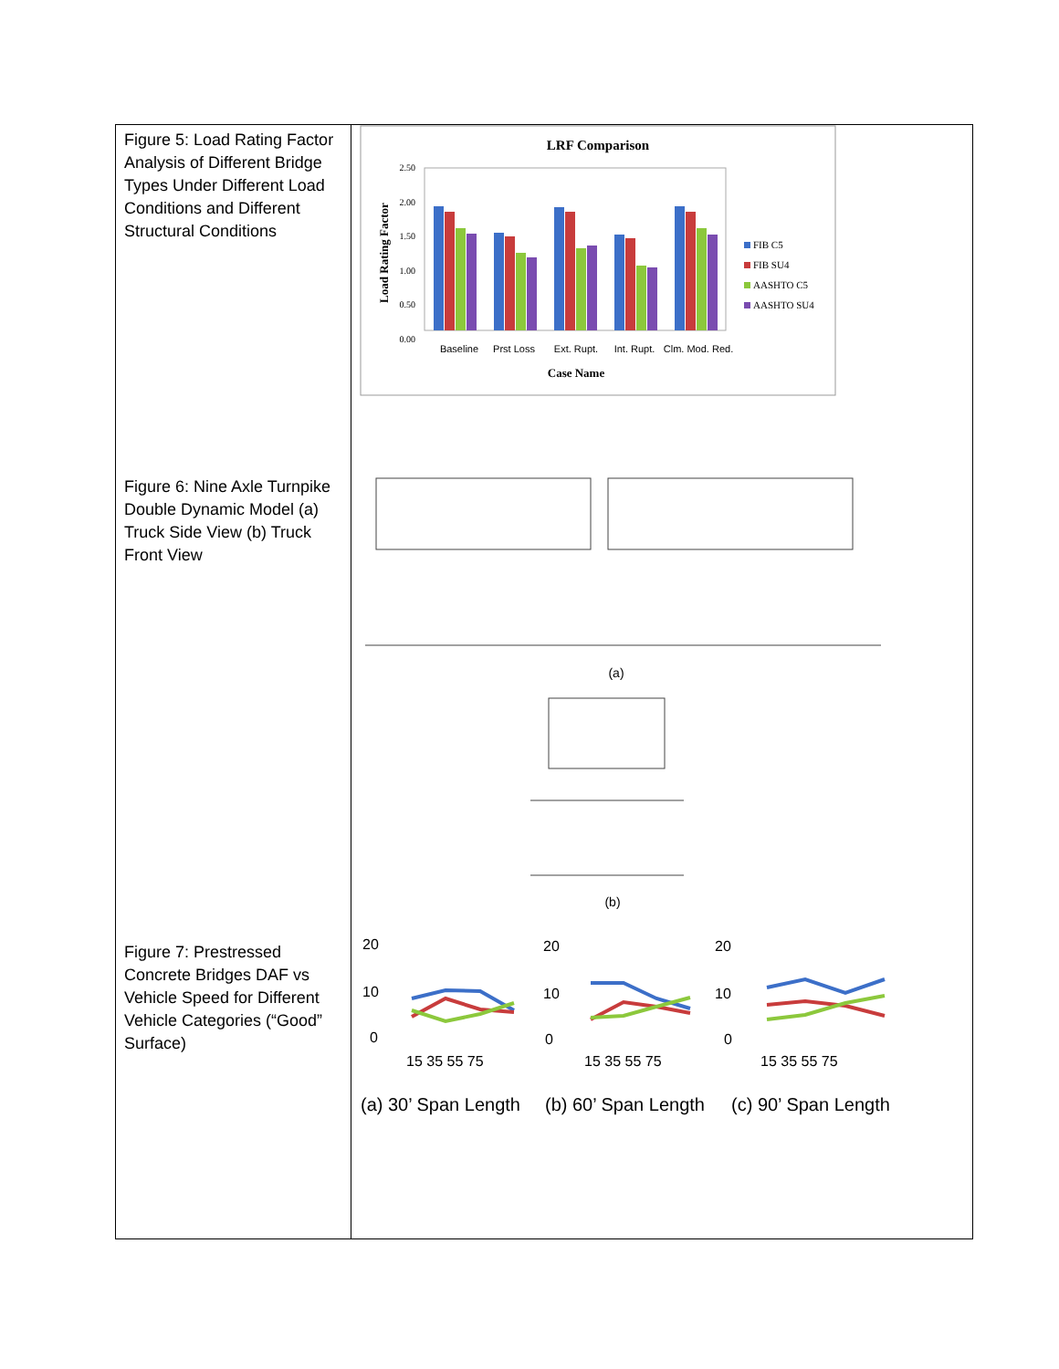| Figure 5: Load Rating Factor Analysis of Different Bridge Types Under Different Load Conditions and Different Structural Conditions Figure 6: Nine Axle Turnpike Double Dynamic Model (a) Truck Side View (b) Truck Front View Figure 7: Prestressed Concrete Bridges DAF vs Vehicle Speed for Different Vehicle Categories (“Good” Surface) | LRF Comparison 2.50 2.00 1.50 1.00 0.50 0.00 Load Rating Factor Baseline Prst Loss Ext. Rupt. Int. Rupt. Clm. Mod. Red. Case Name FIB C5 FIB SU4 AASHTO C5 AASHTO SU4 (a) (b) 20 10 0 15 35 55 75 20 10 0 15 35 55 75 20 10 0 15 35 55 75 (a) 30’ Span Length (b) 60’ Span Length (c) 90’ Span Length |